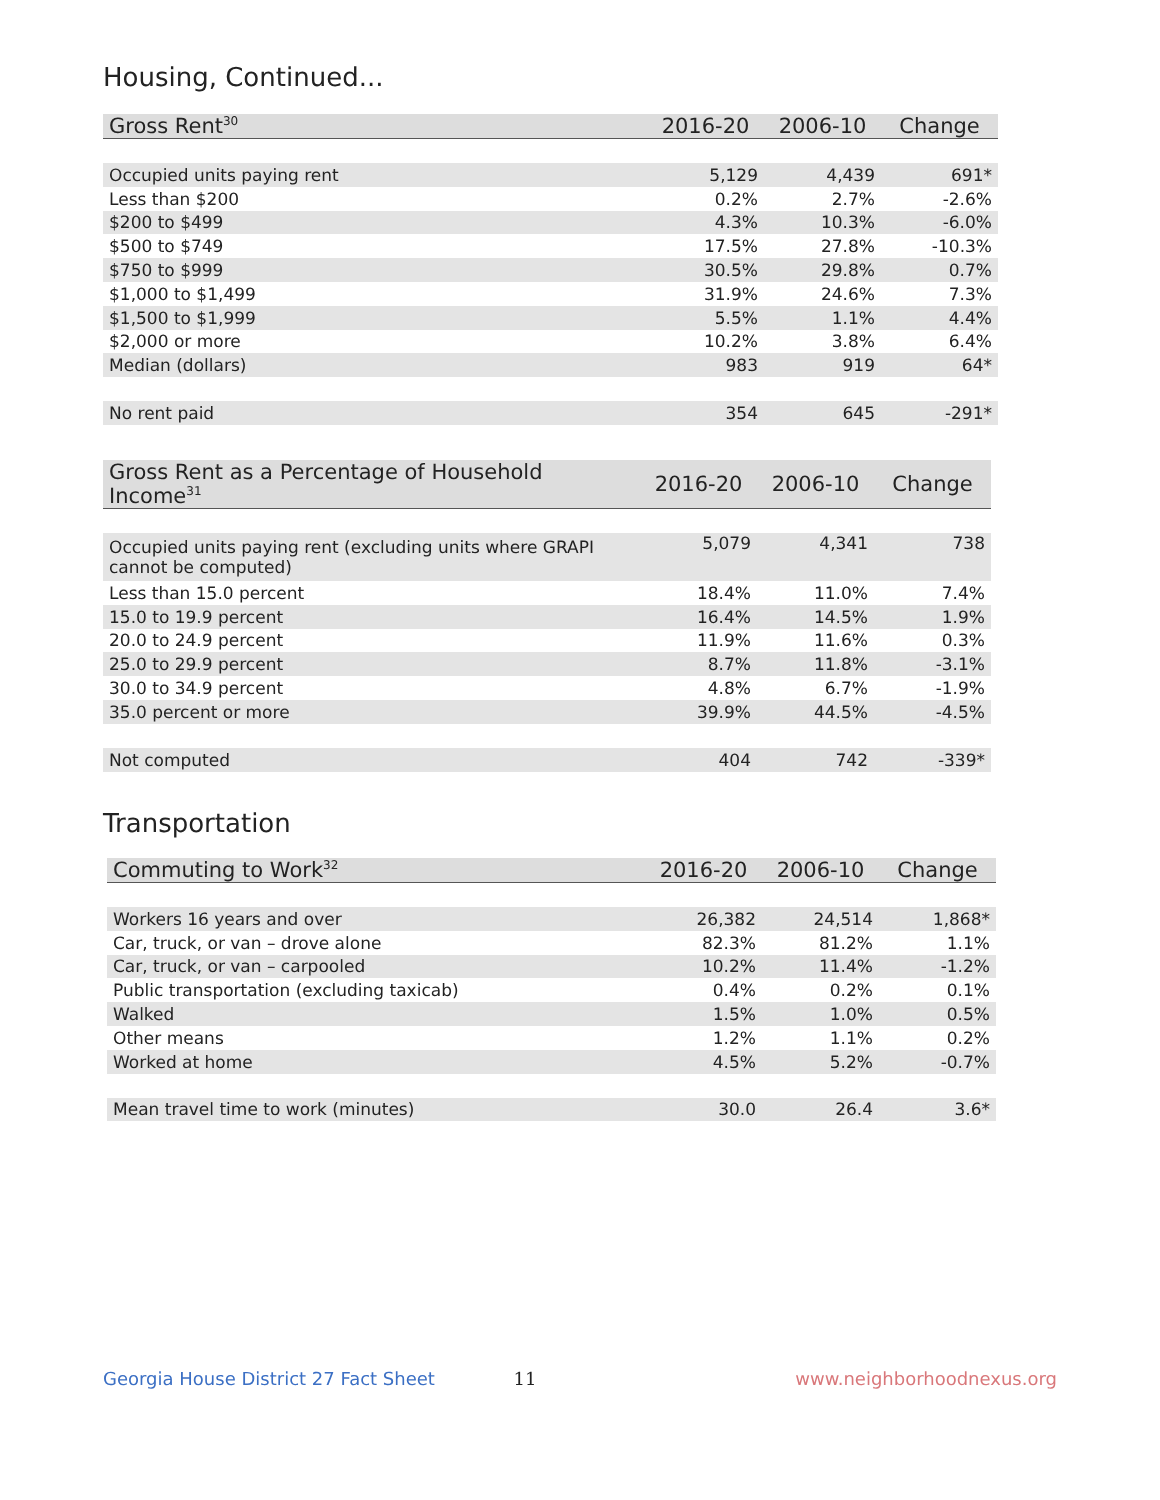Housing, Continued...
| Gross Rent<sup>30</sup> | 2016-20 | 2006-10 | Change |
| --- | --- | --- | --- |
| Occupied units paying rent | 5,129 | 4,439 | 691* |
| Less than $200 | 0.2% | 2.7% | -2.6% |
| $200 to $499 | 4.3% | 10.3% | -6.0% |
| $500 to $749 | 17.5% | 27.8% | -10.3% |
| $750 to $999 | 30.5% | 29.8% | 0.7% |
| $1,000 to $1,499 | 31.9% | 24.6% | 7.3% |
| $1,500 to $1,999 | 5.5% | 1.1% | 4.4% |
| $2,000 or more | 10.2% | 3.8% | 6.4% |
| Median (dollars) | 983 | 919 | 64* |
| No rent paid | 354 | 645 | -291* |
| Gross Rent as a Percentage of Household Income<sup>31</sup> | 2016-20 | 2006-10 | Change |
| --- | --- | --- | --- |
| Occupied units paying rent (excluding units where GRAPI cannot be computed) | 5,079 | 4,341 | 738 |
| Less than 15.0 percent | 18.4% | 11.0% | 7.4% |
| 15.0 to 19.9 percent | 16.4% | 14.5% | 1.9% |
| 20.0 to 24.9 percent | 11.9% | 11.6% | 0.3% |
| 25.0 to 29.9 percent | 8.7% | 11.8% | -3.1% |
| 30.0 to 34.9 percent | 4.8% | 6.7% | -1.9% |
| 35.0 percent or more | 39.9% | 44.5% | -4.5% |
| Not computed | 404 | 742 | -339* |
Transportation
| Commuting to Work<sup>32</sup> | 2016-20 | 2006-10 | Change |
| --- | --- | --- | --- |
| Workers 16 years and over | 26,382 | 24,514 | 1,868* |
| Car, truck, or van – drove alone | 82.3% | 81.2% | 1.1% |
| Car, truck, or van – carpooled | 10.2% | 11.4% | -1.2% |
| Public transportation (excluding taxicab) | 0.4% | 0.2% | 0.1% |
| Walked | 1.5% | 1.0% | 0.5% |
| Other means | 1.2% | 1.1% | 0.2% |
| Worked at home | 4.5% | 5.2% | -0.7% |
| Mean travel time to work (minutes) | 30.0 | 26.4 | 3.6* |
Georgia House District 27 Fact Sheet 11 www.neighborhoodnexus.org